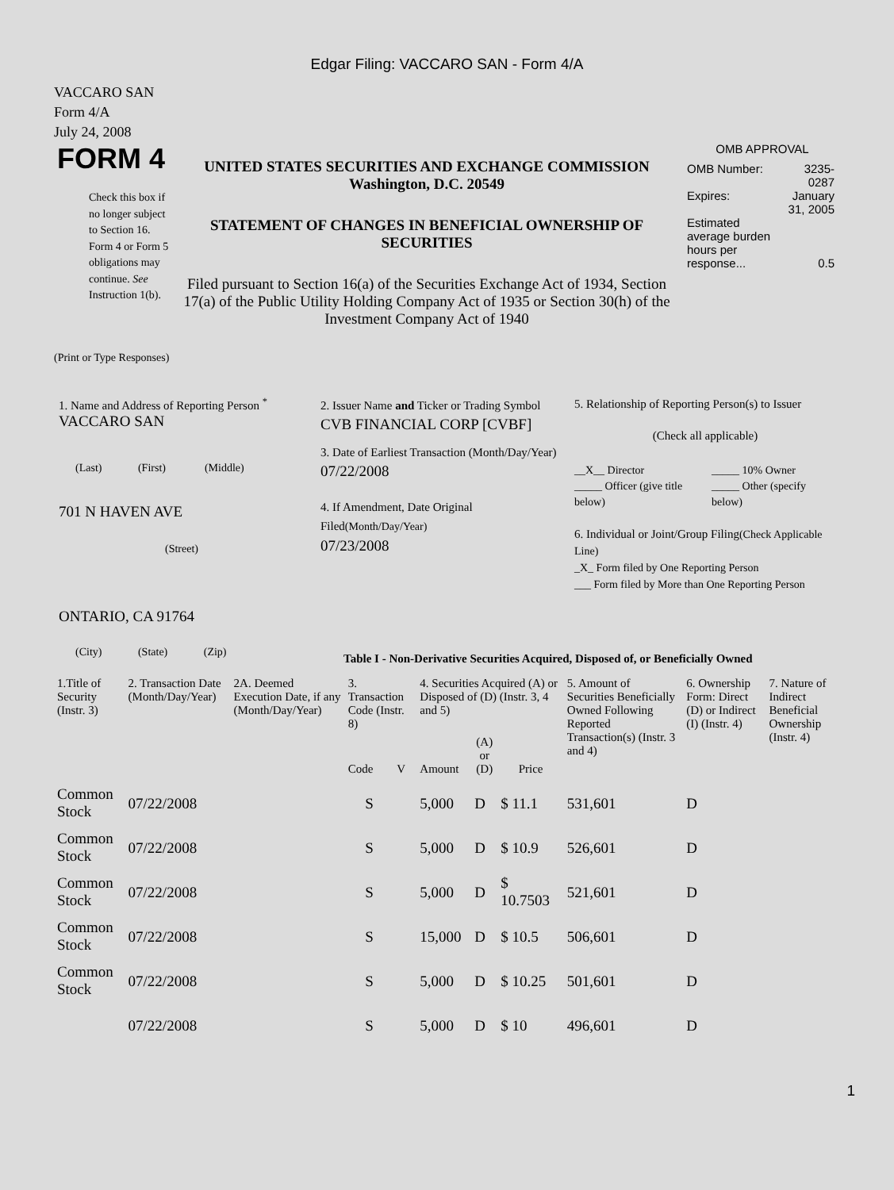Edgar Filing: VACCARO SAN - Form 4/A
VACCARO SAN
Form 4/A
July 24, 2008
FORM 4
Check this box if no longer subject to Section 16. Form 4 or Form 5 obligations may continue. See Instruction 1(b).
UNITED STATES SECURITIES AND EXCHANGE COMMISSION
Washington, D.C. 20549
STATEMENT OF CHANGES IN BENEFICIAL OWNERSHIP OF SECURITIES
Filed pursuant to Section 16(a) of the Securities Exchange Act of 1934, Section 17(a) of the Public Utility Holding Company Act of 1935 or Section 30(h) of the Investment Company Act of 1940
OMB APPROVAL
| OMB Number: | 3235-0287 |
| Expires: | January 31, 2005 |
| Estimated average burden hours per response... | 0.5 |
(Print or Type Responses)
1. Name and Address of Reporting Person <sup>*</sup>
VACCARO SAN
(Last) (First) (Middle)
701 N HAVEN AVE
(Street)
ONTARIO, CA 91764
(City) (State) (Zip)
2. Issuer Name and Ticker or Trading Symbol
CVB FINANCIAL CORP [CVBF]
3. Date of Earliest Transaction (Month/Day/Year)
07/22/2008
4. If Amendment, Date Original Filed(Month/Day/Year)
07/23/2008
5. Relationship of Reporting Person(s) to Issuer
(Check all applicable)
| __X__ Director _____ Officer (give title below) | _____ 10% Owner _____ Other (specify below) |
6. Individual or Joint/Group Filing(Check Applicable Line)
_X_ Form filed by One Reporting Person
___ Form filed by More than One Reporting Person
Table I - Non-Derivative Securities Acquired, Disposed of, or Beneficially Owned
| 1.Title of Security (Instr. 3) | 2. Transaction Date (Month/Day/Year) | 2A. Deemed Execution Date, if any (Month/Day/Year) | 3. Transaction Code (Instr. 8) | | 4. Securities Acquired (A) or Disposed of (D) (Instr. 3, 4 and 5) | | | 5. Amount of Securities Beneficially Owned Following Reported Transaction(s) (Instr. 3 and 4) | 6. Ownership Form: Direct (D) or Indirect (I) (Instr. 4) | 7. Nature of Indirect Beneficial Ownership (Instr. 4) |
| --- | --- | --- | --- | --- | --- | --- | --- | --- | --- | --- |
| | | | Code | V | Amount | (A) or (D) | Price | | | |
| Common Stock | 07/22/2008 | | S | | 5,000 | D | $ 11.1 | 531,601 | D | |
| Common Stock | 07/22/2008 | | S | | 5,000 | D | $ 10.9 | 526,601 | D | |
| Common Stock | 07/22/2008 | | S | | 5,000 | D | $ 10.7503 | 521,601 | D | |
| Common Stock | 07/22/2008 | | S | | 15,000 | D | $ 10.5 | 506,601 | D | |
| Common Stock | 07/22/2008 | | S | | 5,000 | D | $ 10.25 | 501,601 | D | |
| | 07/22/2008 | | S | | 5,000 | D | $ 10 | 496,601 | D | |
1